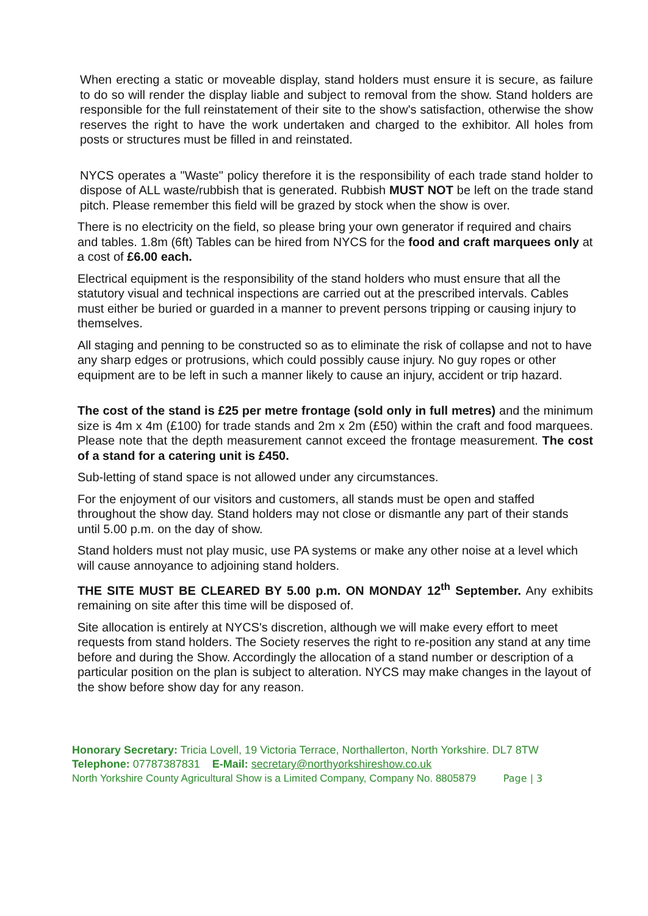When erecting a static or moveable display, stand holders must ensure it is secure, as failure to do so will render the display liable and subject to removal from the show. Stand holders are responsible for the full reinstatement of their site to the show's satisfaction, otherwise the show reserves the right to have the work undertaken and charged to the exhibitor. All holes from posts or structures must be filled in and reinstated.
NYCS operates a "Waste" policy therefore it is the responsibility of each trade stand holder to dispose of ALL waste/rubbish that is generated. Rubbish MUST NOT be left on the trade stand pitch. Please remember this field will be grazed by stock when the show is over.
There is no electricity on the field, so please bring your own generator if required and chairs and tables. 1.8m (6ft) Tables can be hired from NYCS for the food and craft marquees only at a cost of £6.00 each.
Electrical equipment is the responsibility of the stand holders who must ensure that all the statutory visual and technical inspections are carried out at the prescribed intervals. Cables must either be buried or guarded in a manner to prevent persons tripping or causing injury to themselves.
All staging and penning to be constructed so as to eliminate the risk of collapse and not to have any sharp edges or protrusions, which could possibly cause injury. No guy ropes or other equipment are to be left in such a manner likely to cause an injury, accident or trip hazard.
The cost of the stand is £25 per metre frontage (sold only in full metres) and the minimum size is 4m x 4m (£100) for trade stands and 2m x 2m (£50) within the craft and food marquees. Please note that the depth measurement cannot exceed the frontage measurement. The cost of a stand for a catering unit is £450.
Sub-letting of stand space is not allowed under any circumstances.
For the enjoyment of our visitors and customers, all stands must be open and staffed throughout the show day. Stand holders may not close or dismantle any part of their stands until 5.00 p.m. on the day of show.
Stand holders must not play music, use PA systems or make any other noise at a level which will cause annoyance to adjoining stand holders.
THE SITE MUST BE CLEARED BY 5.00 p.m. ON MONDAY 12<sup>th</sup> September. Any exhibits remaining on site after this time will be disposed of.
Site allocation is entirely at NYCS's discretion, although we will make every effort to meet requests from stand holders. The Society reserves the right to re-position any stand at any time before and during the Show. Accordingly the allocation of a stand number or description of a particular position on the plan is subject to alteration. NYCS may make changes in the layout of the show before show day for any reason.
Honorary Secretary: Tricia Lovell, 19 Victoria Terrace, Northallerton, North Yorkshire. DL7 8TW
Telephone: 07787387831 E-Mail: secretary@northyorkshireshow.co.uk
North Yorkshire County Agricultural Show is a Limited Company, Company No. 8805879 Page | 3